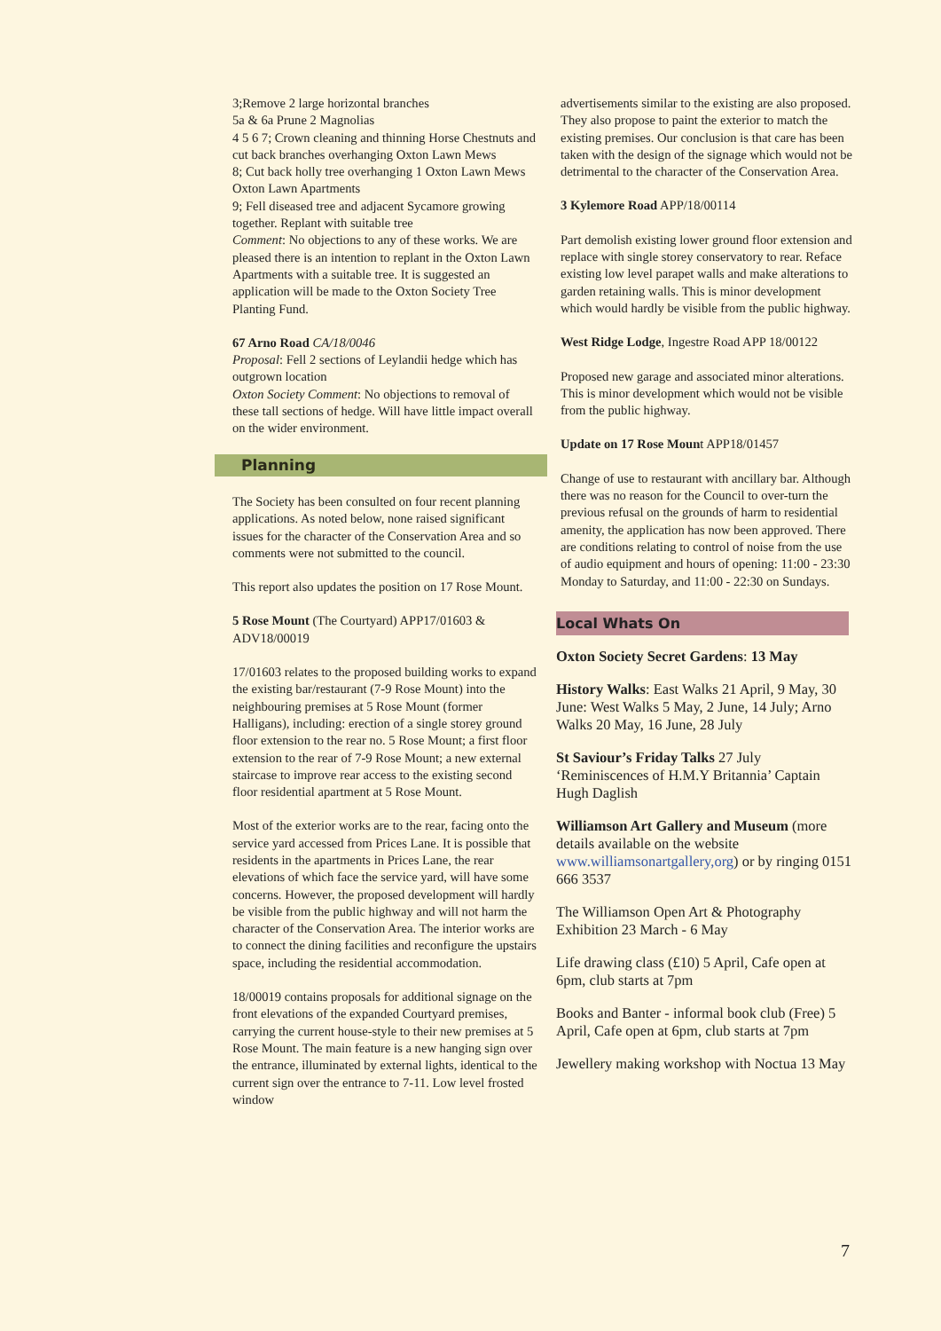3;Remove 2 large horizontal branches
5a & 6a Prune 2 Magnolias
4 5 6 7; Crown cleaning and thinning Horse Chestnuts and cut back branches overhanging Oxton Lawn Mews
8; Cut back holly tree overhanging 1 Oxton Lawn Mews
Oxton Lawn Apartments
9; Fell diseased tree and adjacent Sycamore growing together. Replant with suitable tree
Comment: No objections to any of these works. We are pleased there is an intention to replant in the Oxton Lawn Apartments with a suitable tree. It is suggested an application will be made to the Oxton Society Tree Planting Fund.
67 Arno Road CA/18/0046
Proposal: Fell 2 sections of Leylandii hedge which has outgrown location
Oxton Society Comment: No objections to removal of these tall sections of hedge. Will have little impact overall on the wider environment.
Planning
The Society has been consulted on four recent planning applications. As noted below, none raised significant issues for the character of the Conservation Area and so comments were not submitted to the council.
This report also updates the position on 17 Rose Mount.
5 Rose Mount (The Courtyard) APP17/01603 & ADV18/00019
17/01603 relates to the proposed building works to expand the existing bar/restaurant (7-9 Rose Mount) into the neighbouring premises at 5 Rose Mount (former Halligans), including: erection of a single storey ground floor extension to the rear no. 5 Rose Mount; a first floor extension to the rear of 7-9 Rose Mount; a new external staircase to improve rear access to the existing second floor residential apartment at 5 Rose Mount.
Most of the exterior works are to the rear, facing onto the service yard accessed from Prices Lane. It is possible that residents in the apartments in Prices Lane, the rear elevations of which face the service yard, will have some concerns. However, the proposed development will hardly be visible from the public highway and will not harm the character of the Conservation Area. The interior works are to connect the dining facilities and reconfigure the upstairs space, including the residential accommodation.
18/00019 contains proposals for additional signage on the front elevations of the expanded Courtyard premises, carrying the current house-style to their new premises at 5 Rose Mount. The main feature is a new hanging sign over the entrance, illuminated by external lights, identical to the current sign over the entrance to 7-11. Low level frosted window
advertisements similar to the existing are also proposed. They also propose to paint the exterior to match the existing premises. Our conclusion is that care has been taken with the design of the signage which would not be detrimental to the character of the Conservation Area.
3 Kylemore Road APP/18/00114
Part demolish existing lower ground floor extension and replace with single storey conservatory to rear. Reface existing low level parapet walls and make alterations to garden retaining walls. This is minor development which would hardly be visible from the public highway.
West Ridge Lodge, Ingestre Road APP 18/00122
Proposed new garage and associated minor alterations. This is minor development which would not be visible from the public highway.
Update on 17 Rose Mount APP18/01457
Change of use to restaurant with ancillary bar. Although there was no reason for the Council to over-turn the previous refusal on the grounds of harm to residential amenity, the application has now been approved. There are conditions relating to control of noise from the use of audio equipment and hours of opening: 11:00 - 23:30 Monday to Saturday, and 11:00 - 22:30 on Sundays.
Local Whats On
Oxton Society Secret Gardens: 13 May
History Walks: East Walks 21 April, 9 May, 30 June: West Walks 5 May, 2 June, 14 July; Arno Walks 20 May, 16 June, 28 July
St Saviour’s Friday Talks 27 July ‘Reminiscences of H.M.Y Britannia’ Captain Hugh Daglish
Williamson Art Gallery and Museum (more details available on the website www.williamsonartgallery,org) or by ringing 0151 666 3537
The Williamson Open Art & Photography Exhibition 23 March - 6 May
Life drawing class (£10) 5 April, Cafe open at 6pm, club starts at 7pm
Books and Banter - informal book club (Free) 5 April, Cafe open at 6pm, club starts at 7pm
Jewellery making workshop with Noctua 13 May
7